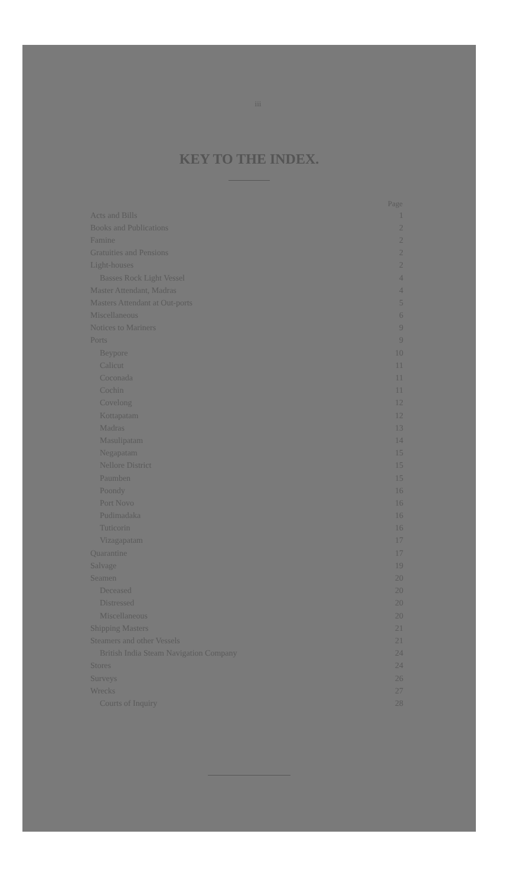iii
KEY TO THE INDEX.
| | Page |
| --- | --- |
| Acts and Bills | 1 |
| Books and Publications | 2 |
| Famine | 2 |
| Gratuities and Pensions | 2 |
| Light-houses | 2 |
| Basses Rock Light Vessel | 4 |
| Master Attendant, Madras | 4 |
| Masters Attendant at Out-ports | 5 |
| Miscellaneous | 6 |
| Notices to Mariners | 9 |
| Ports | 9 |
| Beypore | 10 |
| Calicut | 11 |
| Coconada | 11 |
| Cochin | 11 |
| Covelong | 12 |
| Kottapatam | 12 |
| Madras | 13 |
| Masulipatam | 14 |
| Negapatam | 15 |
| Nellore District | 15 |
| Paumben | 15 |
| Poondy | 16 |
| Port Novo | 16 |
| Pudimadaka | 16 |
| Tuticorin | 16 |
| Vizagapatam | 17 |
| Quarantine | 17 |
| Salvage | 19 |
| Seamen | 20 |
| Deceased | 20 |
| Distressed | 20 |
| Miscellaneous | 20 |
| Shipping Masters | 21 |
| Steamers and other Vessels | 21 |
| British India Steam Navigation Company | 24 |
| Stores | 24 |
| Surveys | 26 |
| Wrecks | 27 |
| Courts of Inquiry | 28 |